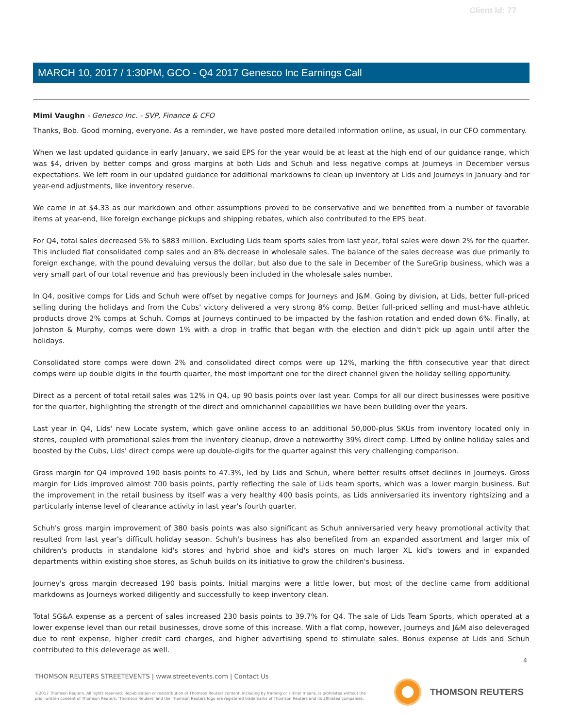Client Id: 77
MARCH 10, 2017 / 1:30PM, GCO - Q4 2017 Genesco Inc Earnings Call
Mimi Vaughn - Genesco Inc. - SVP, Finance & CFO
Thanks, Bob. Good morning, everyone. As a reminder, we have posted more detailed information online, as usual, in our CFO commentary.
When we last updated guidance in early January, we said EPS for the year would be at least at the high end of our guidance range, which was $4, driven by better comps and gross margins at both Lids and Schuh and less negative comps at Journeys in December versus expectations. We left room in our updated guidance for additional markdowns to clean up inventory at Lids and Journeys in January and for year-end adjustments, like inventory reserve.
We came in at $4.33 as our markdown and other assumptions proved to be conservative and we benefited from a number of favorable items at year-end, like foreign exchange pickups and shipping rebates, which also contributed to the EPS beat.
For Q4, total sales decreased 5% to $883 million. Excluding Lids team sports sales from last year, total sales were down 2% for the quarter. This included flat consolidated comp sales and an 8% decrease in wholesale sales. The balance of the sales decrease was due primarily to foreign exchange, with the pound devaluing versus the dollar, but also due to the sale in December of the SureGrip business, which was a very small part of our total revenue and has previously been included in the wholesale sales number.
In Q4, positive comps for Lids and Schuh were offset by negative comps for Journeys and J&M. Going by division, at Lids, better full-priced selling during the holidays and from the Cubs' victory delivered a very strong 8% comp. Better full-priced selling and must-have athletic products drove 2% comps at Schuh. Comps at Journeys continued to be impacted by the fashion rotation and ended down 6%. Finally, at Johnston & Murphy, comps were down 1% with a drop in traffic that began with the election and didn't pick up again until after the holidays.
Consolidated store comps were down 2% and consolidated direct comps were up 12%, marking the fifth consecutive year that direct comps were up double digits in the fourth quarter, the most important one for the direct channel given the holiday selling opportunity.
Direct as a percent of total retail sales was 12% in Q4, up 90 basis points over last year. Comps for all our direct businesses were positive for the quarter, highlighting the strength of the direct and omnichannel capabilities we have been building over the years.
Last year in Q4, Lids' new Locate system, which gave online access to an additional 50,000-plus SKUs from inventory located only in stores, coupled with promotional sales from the inventory cleanup, drove a noteworthy 39% direct comp. Lifted by online holiday sales and boosted by the Cubs, Lids' direct comps were up double-digits for the quarter against this very challenging comparison.
Gross margin for Q4 improved 190 basis points to 47.3%, led by Lids and Schuh, where better results offset declines in Journeys. Gross margin for Lids improved almost 700 basis points, partly reflecting the sale of Lids team sports, which was a lower margin business. But the improvement in the retail business by itself was a very healthy 400 basis points, as Lids anniversaried its inventory rightsizing and a particularly intense level of clearance activity in last year's fourth quarter.
Schuh's gross margin improvement of 380 basis points was also significant as Schuh anniversaried very heavy promotional activity that resulted from last year's difficult holiday season. Schuh's business has also benefited from an expanded assortment and larger mix of children's products in standalone kid's stores and hybrid shoe and kid's stores on much larger XL kid's towers and in expanded departments within existing shoe stores, as Schuh builds on its initiative to grow the children's business.
Journey's gross margin decreased 190 basis points. Initial margins were a little lower, but most of the decline came from additional markdowns as Journeys worked diligently and successfully to keep inventory clean.
Total SG&A expense as a percent of sales increased 230 basis points to 39.7% for Q4. The sale of Lids Team Sports, which operated at a lower expense level than our retail businesses, drove some of this increase. With a flat comp, however, Journeys and J&M also deleveraged due to rent expense, higher credit card charges, and higher advertising spend to stimulate sales. Bonus expense at Lids and Schuh contributed to this deleverage as well.
4
THOMSON REUTERS STREETEVENTS | www.streetevents.com | Contact Us
©2017 Thomson Reuters. All rights reserved. Republication or redistribution of Thomson Reuters content, including by framing or similar means, is prohibited without the prior written consent of Thomson Reuters. 'Thomson Reuters' and the Thomson Reuters logo are registered trademarks of Thomson Reuters and its affiliated companies.
THOMSON REUTERS